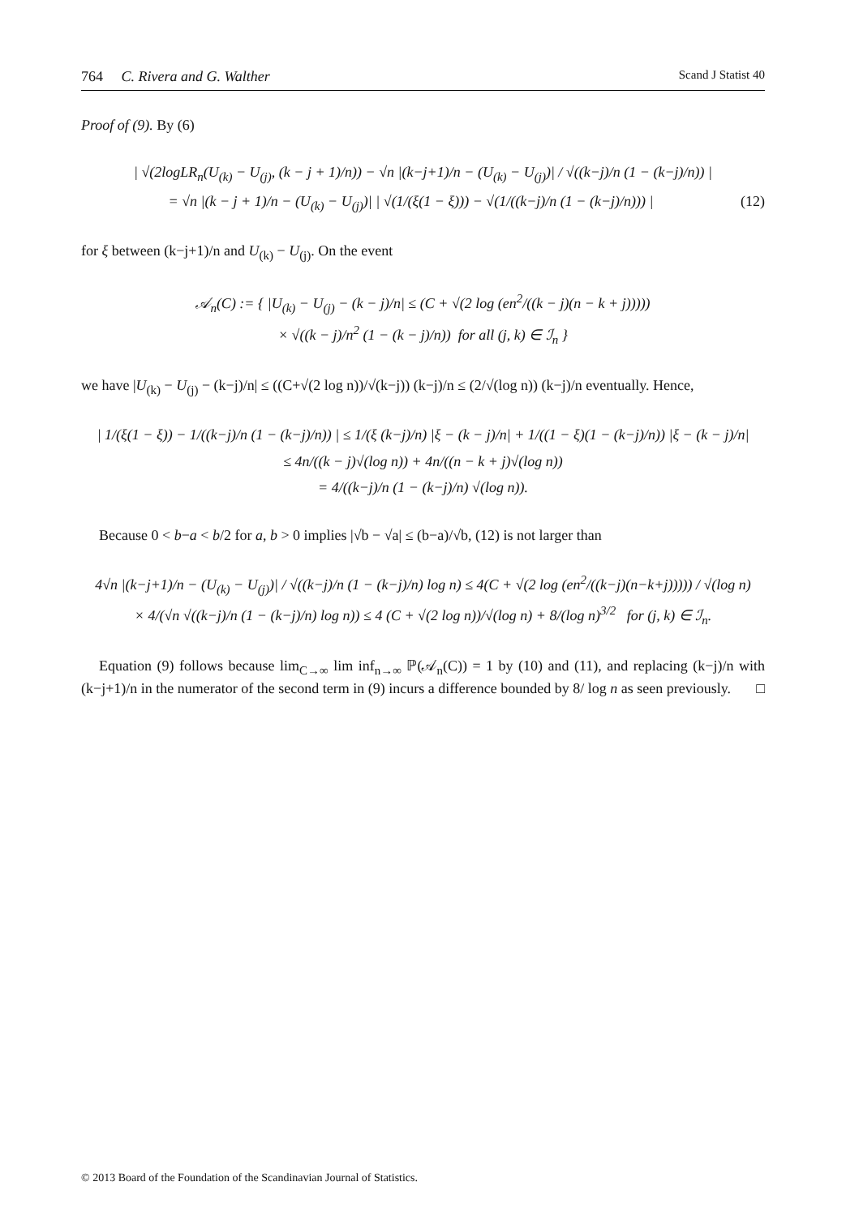764 C. Rivera and G. Walther Scand J Statist 40
Proof of (9). By (6)
| √(2logLR<sub>n</sub>(U<sub>(k)</sub> − U<sub>(j)</sub>, (k − j + 1)/n)) − √n |(k−j+1)/n − (U<sub>(k)</sub> − U<sub>(j)</sub>)| / √((k−j)/n (1 − (k−j)/n)) |
= √n |(k − j + 1)/n − (U<sub>(k)</sub> − U<sub>(j)</sub>)| | √(1/(ξ(1 − ξ))) − √(1/((k−j)/n (1 − (k−j)/n))) | (12)
for ξ between (k−j+1)/n and U<sub>(k)</sub> − U<sub>(j)</sub>. On the event
𝒜<sub>n</sub>(C) := { |U<sub>(k)</sub> − U<sub>(j)</sub> − (k − j)/n| ≤ (C + √(2 log (en<sup>2</sup>/((k − j)(n − k + j)))))
× √((k − j)/n<sup>2</sup> (1 − (k − j)/n)) for all (j, k) ∈ ℐ<sub>n</sub> }
we have |U<sub>(k)</sub> − U<sub>(j)</sub> − (k−j)/n| ≤ ((C+√(2 log n))/√(k−j)) (k−j)/n ≤ (2/√(log n)) (k−j)/n eventually. Hence,
| 1/(ξ(1 − ξ)) − 1/((k−j)/n (1 − (k−j)/n)) | ≤ 1/(ξ (k−j)/n) |ξ − (k − j)/n| + 1/((1 − ξ)(1 − (k−j)/n)) |ξ − (k − j)/n|
≤ 4n/((k − j)√(log n)) + 4n/((n − k + j)√(log n))
= 4/((k−j)/n (1 − (k−j)/n) √(log n)).
Because 0 < b−a < b/2 for a, b > 0 implies |√b − √a| ≤ (b−a)/√b, (12) is not larger than
4√n |(k−j+1)/n − (U<sub>(k)</sub> − U<sub>(j)</sub>)| / √((k−j)/n (1 − (k−j)/n) log n) ≤ 4(C + √(2 log (en<sup>2</sup>/((k−j)(n−k+j))))) / √(log n)
× 4/(√n √((k−j)/n (1 − (k−j)/n) log n)) ≤ 4 (C + √(2 log n))/√(log n) + 8/(log n)<sup>3/2</sup> for (j, k) ∈ ℐ<sub>n</sub>.
Equation (9) follows because lim<sub>C→∞</sub> lim inf<sub>n→∞</sub> ℙ(𝒜<sub>n</sub>(C)) = 1 by (10) and (11), and replacing (k−j)/n with (k−j+1)/n in the numerator of the second term in (9) incurs a difference bounded by 8/ log n as seen previously. □
© 2013 Board of the Foundation of the Scandinavian Journal of Statistics.